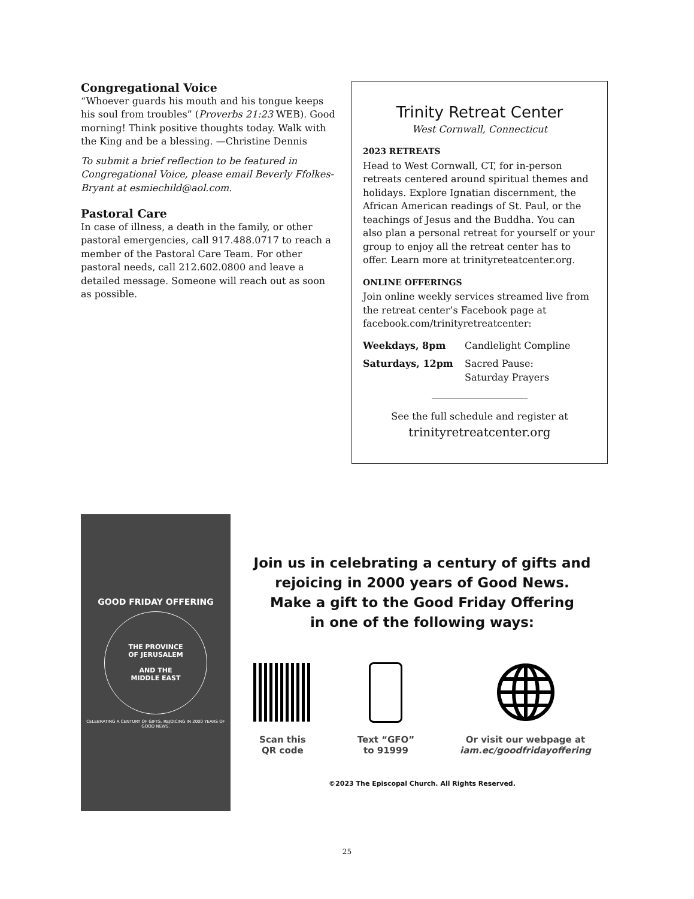Congregational Voice
“Whoever guards his mouth and his tongue keeps his soul from troubles” (Proverbs 21:23 WEB). Good morning! Think positive thoughts today. Walk with the King and be a blessing. —Christine Dennis
To submit a brief reflection to be featured in Congregational Voice, please email Beverly Ffolkes-Bryant at esmiechild@aol.com.
Pastoral Care
In case of illness, a death in the family, or other pastoral emergencies, call 917.488.0717 to reach a member of the Pastoral Care Team. For other pastoral needs, call 212.602.0800 and leave a detailed message. Someone will reach out as soon as possible.
Trinity Retreat Center
West Cornwall, Connecticut
2023 RETREATS
Head to West Cornwall, CT, for in-person retreats centered around spiritual themes and holidays. Explore Ignatian discernment, the African American readings of St. Paul, or the teachings of Jesus and the Buddha. You can also plan a personal retreat for yourself or your group to enjoy all the retreat center has to offer. Learn more at trinityreteatcenter.org.
ONLINE OFFERINGS
Join online weekly services streamed live from the retreat center’s Facebook page at facebook.com/trinityretreatcenter:
| Weekdays, 8pm | Candlelight Compline |
| Saturdays, 12pm | Sacred Pause: Saturday Prayers |
____________________
See the full schedule and register at
trinityretreatcenter.org
GOOD FRIDAY OFFERING
THE PROVINCE
OF JERUSALEM
AND THE
MIDDLE EAST
CELEBRATING A CENTURY OF GIFTS. REJOICING IN 2000 YEARS OF GOOD NEWS.
Join us in celebrating a century of gifts and
rejoicing in 2000 years of Good News.
Make a gift to the Good Friday Offering
in one of the following ways:
Scan this
QR code
Text “GFO”
to 91999
Or visit our webpage at
iam.ec/goodfridayoffering
©2023 The Episcopal Church. All Rights Reserved.
25